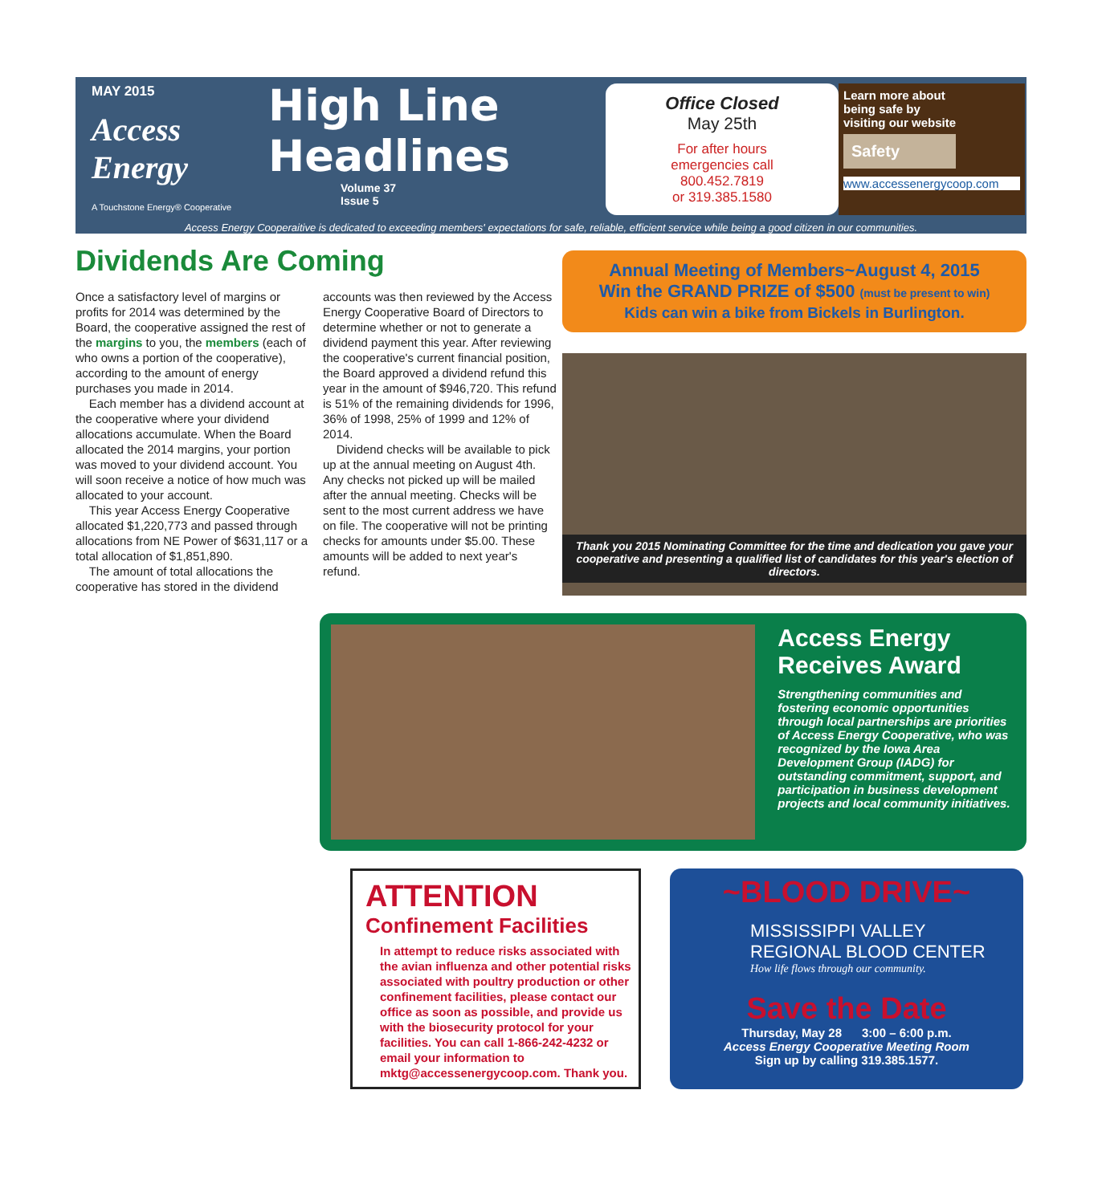MAY 2015
Access Energy
A Touchstone Energy® Cooperative
High Line Headlines
Volume 37
Issue 5
Office Closed
May 25th
For after hours
emergencies call
800.452.7819
or 319.385.1580
Learn more about
being safe by
visiting our website
Safety
www.accessenergycoop.com
Access Energy Cooperaitive is dedicated to exceeding members' expectations for safe, reliable, efficient service while being a good citizen in our communities.
Dividends Are Coming
Once a satisfactory level of margins or profits for 2014 was determined by the Board, the cooperative assigned the rest of the margins to you, the members (each of who owns a portion of the cooperative), according to the amount of energy purchases you made in 2014.
Each member has a dividend account at the cooperative where your dividend allocations accumulate. When the Board allocated the 2014 margins, your portion was moved to your dividend account. You will soon receive a notice of how much was allocated to your account.
This year Access Energy Cooperative allocated $1,220,773 and passed through allocations from NE Power of $631,117 or a total allocation of $1,851,890.
The amount of total allocations the cooperative has stored in the dividend accounts was then reviewed by the Access Energy Cooperative Board of Directors to determine whether or not to generate a dividend payment this year. After reviewing the cooperative's current financial position, the Board approved a dividend refund this year in the amount of $946,720. This refund is 51% of the remaining dividends for 1996, 36% of 1998, 25% of 1999 and 12% of 2014.
Dividend checks will be available to pick up at the annual meeting on August 4th. Any checks not picked up will be mailed after the annual meeting. Checks will be sent to the most current address we have on file. The cooperative will not be printing checks for amounts under $5.00. These amounts will be added to next year's refund.
Annual Meeting of Members~August 4, 2015
Win the GRAND PRIZE of $500 (must be present to win)
Kids can win a bike from Bickels in Burlington.
Thank you 2015 Nominating Committee for the time and dedication you gave your cooperative and presenting a qualified list of candidates for this year's election of directors.
Access Energy Receives Award
Strengthening communities and fostering economic opportunities through local partnerships are priorities of Access Energy Cooperative, who was recognized by the Iowa Area Development Group (IADG) for outstanding commitment, support, and participation in business development projects and local community initiatives.
ATTENTION
Confinement Facilities
In attempt to reduce risks associated with the avian influenza and other potential risks associated with poultry production or other confinement facilities, please contact our office as soon as possible, and provide us with the biosecurity protocol for your facilities. You can call 1-866-242-4232 or email your information to mktg@accessenergycoop.com. Thank you.
~BLOOD DRIVE~
MISSISSIPPI VALLEY
REGIONAL BLOOD CENTER
How life flows through our community.
Save the Date
Thursday, May 28 3:00 – 6:00 p.m.
Access Energy Cooperative Meeting Room
Sign up by calling 319.385.1577.